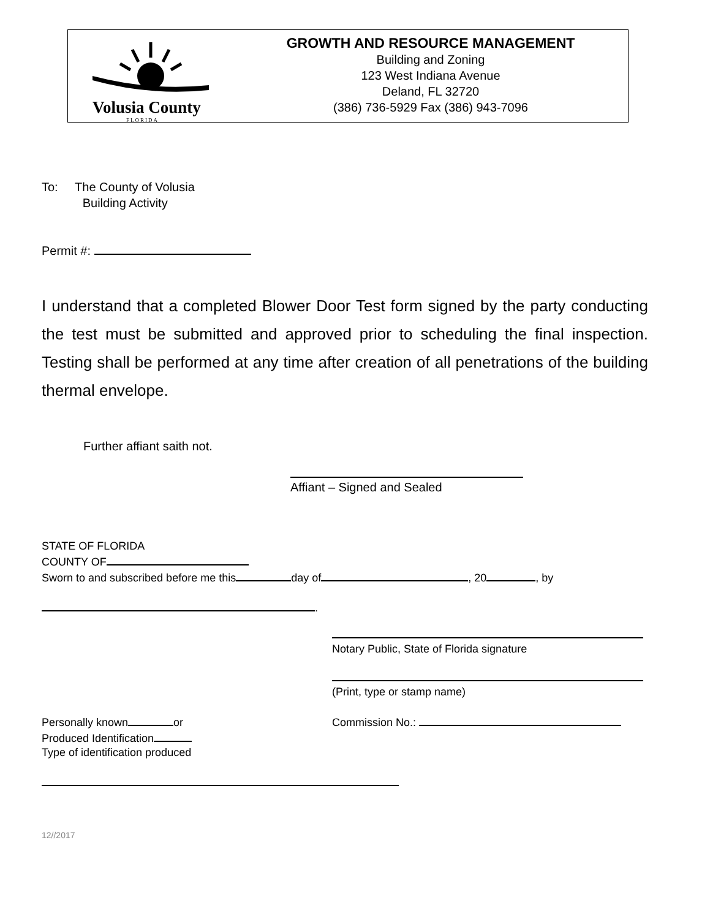Volusia County
FLORIDA
GROWTH AND RESOURCE MANAGEMENT
Building and Zoning
123 West Indiana Avenue
Deland, FL 32720
(386) 736-5929 Fax (386) 943-7096
To: The County of Volusia
Building Activity
Permit #:
I understand that a completed Blower Door Test form signed by the party conducting the test must be submitted and approved prior to scheduling the final inspection. Testing shall be performed at any time after creation of all penetrations of the building thermal envelope.
Further affiant saith not.
Affiant – Signed and Sealed
STATE OF FLORIDA
COUNTY OF
Sworn to and subscribed before me this day of , 20 , by
.
Notary Public, State of Florida signature
(Print, type or stamp name)
Personally known or
Produced Identification
Type of identification produced
Commission No.:
12//2017